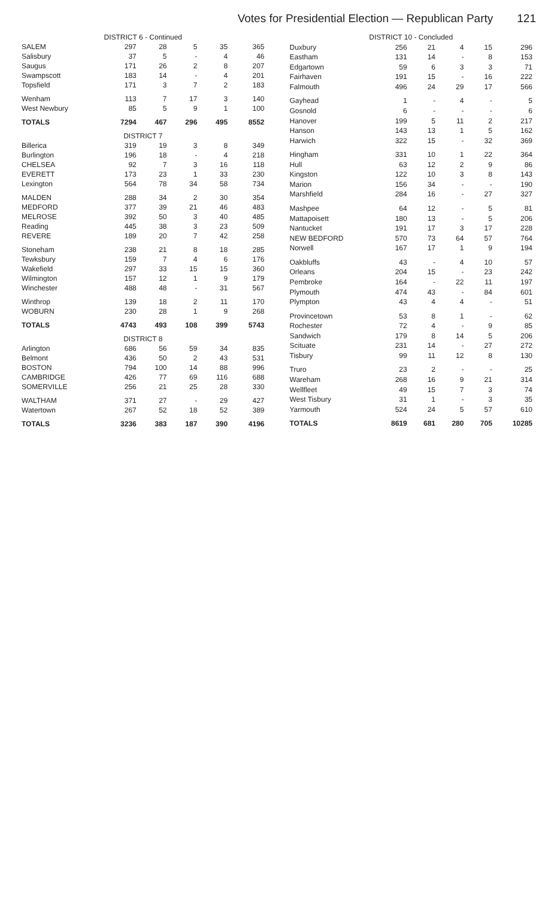Votes for Presidential Election — Republican Party 121
| DISTRICT 6 - Continued | | | | | |
| --- | --- | --- | --- | --- | --- |
| SALEM | 297 | 28 | 5 | 35 | 365 |
| Salisbury | 37 | 5 | - | 4 | 46 |
| Saugus | 171 | 26 | 2 | 8 | 207 |
| Swampscott | 183 | 14 | - | 4 | 201 |
| Topsfield | 171 | 3 | 7 | 2 | 183 |
| Wenham | 113 | 7 | 17 | 3 | 140 |
| West Newbury | 85 | 5 | 9 | 1 | 100 |
| TOTALS | 7294 | 467 | 296 | 495 | 8552 |
| DISTRICT 7 | | | | | |
| Billerica | 319 | 19 | 3 | 8 | 349 |
| Burlington | 196 | 18 | - | 4 | 218 |
| CHELSEA | 92 | 7 | 3 | 16 | 118 |
| EVERETT | 173 | 23 | 1 | 33 | 230 |
| Lexington | 564 | 78 | 34 | 58 | 734 |
| MALDEN | 288 | 34 | 2 | 30 | 354 |
| MEDFORD | 377 | 39 | 21 | 46 | 483 |
| MELROSE | 392 | 50 | 3 | 40 | 485 |
| Reading | 445 | 38 | 3 | 23 | 509 |
| REVERE | 189 | 20 | 7 | 42 | 258 |
| Stoneham | 238 | 21 | 8 | 18 | 285 |
| Tewksbury | 159 | 7 | 4 | 6 | 176 |
| Wakefield | 297 | 33 | 15 | 15 | 360 |
| Wilmington | 157 | 12 | 1 | 9 | 179 |
| Winchester | 488 | 48 | - | 31 | 567 |
| Winthrop | 139 | 18 | 2 | 11 | 170 |
| WOBURN | 230 | 28 | 1 | 9 | 268 |
| TOTALS | 4743 | 493 | 108 | 399 | 5743 |
| DISTRICT 8 | | | | | |
| Arlington | 686 | 56 | 59 | 34 | 835 |
| Belmont | 436 | 50 | 2 | 43 | 531 |
| BOSTON | 794 | 100 | 14 | 88 | 996 |
| CAMBRIDGE | 426 | 77 | 69 | 116 | 688 |
| SOMERVILLE | 256 | 21 | 25 | 28 | 330 |
| WALTHAM | 371 | 27 | - | 29 | 427 |
| Watertown | 267 | 52 | 18 | 52 | 389 |
| TOTALS | 3236 | 383 | 187 | 390 | 4196 |
| DISTRICT 10 - Concluded | | | | | |
| --- | --- | --- | --- | --- | --- |
| Duxbury | 256 | 21 | 4 | 15 | 296 |
| Eastham | 131 | 14 | - | 8 | 153 |
| Edgartown | 59 | 6 | 3 | 3 | 71 |
| Fairhaven | 191 | 15 | - | 16 | 222 |
| Falmouth | 496 | 24 | 29 | 17 | 566 |
| Gayhead | 1 | - | 4 | - | 5 |
| Gosnold | 6 | - | - | - | 6 |
| Hanover | 199 | 5 | 11 | 2 | 217 |
| Hanson | 143 | 13 | 1 | 5 | 162 |
| Harwich | 322 | 15 | - | 32 | 369 |
| Hingham | 331 | 10 | 1 | 22 | 364 |
| Hull | 63 | 12 | 2 | 9 | 86 |
| Kingston | 122 | 10 | 3 | 8 | 143 |
| Marion | 156 | 34 | - | - | 190 |
| Marshfield | 284 | 16 | - | 27 | 327 |
| Mashpee | 64 | 12 | - | 5 | 81 |
| Mattapoisett | 180 | 13 | - | 5 | 206 |
| Nantucket | 191 | 17 | 3 | 17 | 228 |
| NEW BEDFORD | 570 | 73 | 64 | 57 | 764 |
| Norwell | 167 | 17 | 1 | 9 | 194 |
| Oakbluffs | 43 | - | 4 | 10 | 57 |
| Orleans | 204 | 15 | - | 23 | 242 |
| Pembroke | 164 | - | 22 | 11 | 197 |
| Plymouth | 474 | 43 | - | 84 | 601 |
| Plympton | 43 | 4 | 4 | - | 51 |
| Provincetown | 53 | 8 | 1 | - | 62 |
| Rochester | 72 | 4 | - | 9 | 85 |
| Sandwich | 179 | 8 | 14 | 5 | 206 |
| Scituate | 231 | 14 | - | 27 | 272 |
| Tisbury | 99 | 11 | 12 | 8 | 130 |
| Truro | 23 | 2 | - | - | 25 |
| Wareham | 268 | 16 | 9 | 21 | 314 |
| Wellfleet | 49 | 15 | 7 | 3 | 74 |
| West Tisbury | 31 | 1 | - | 3 | 35 |
| Yarmouth | 524 | 24 | 5 | 57 | 610 |
| TOTALS | 8619 | 681 | 280 | 705 | 10285 |